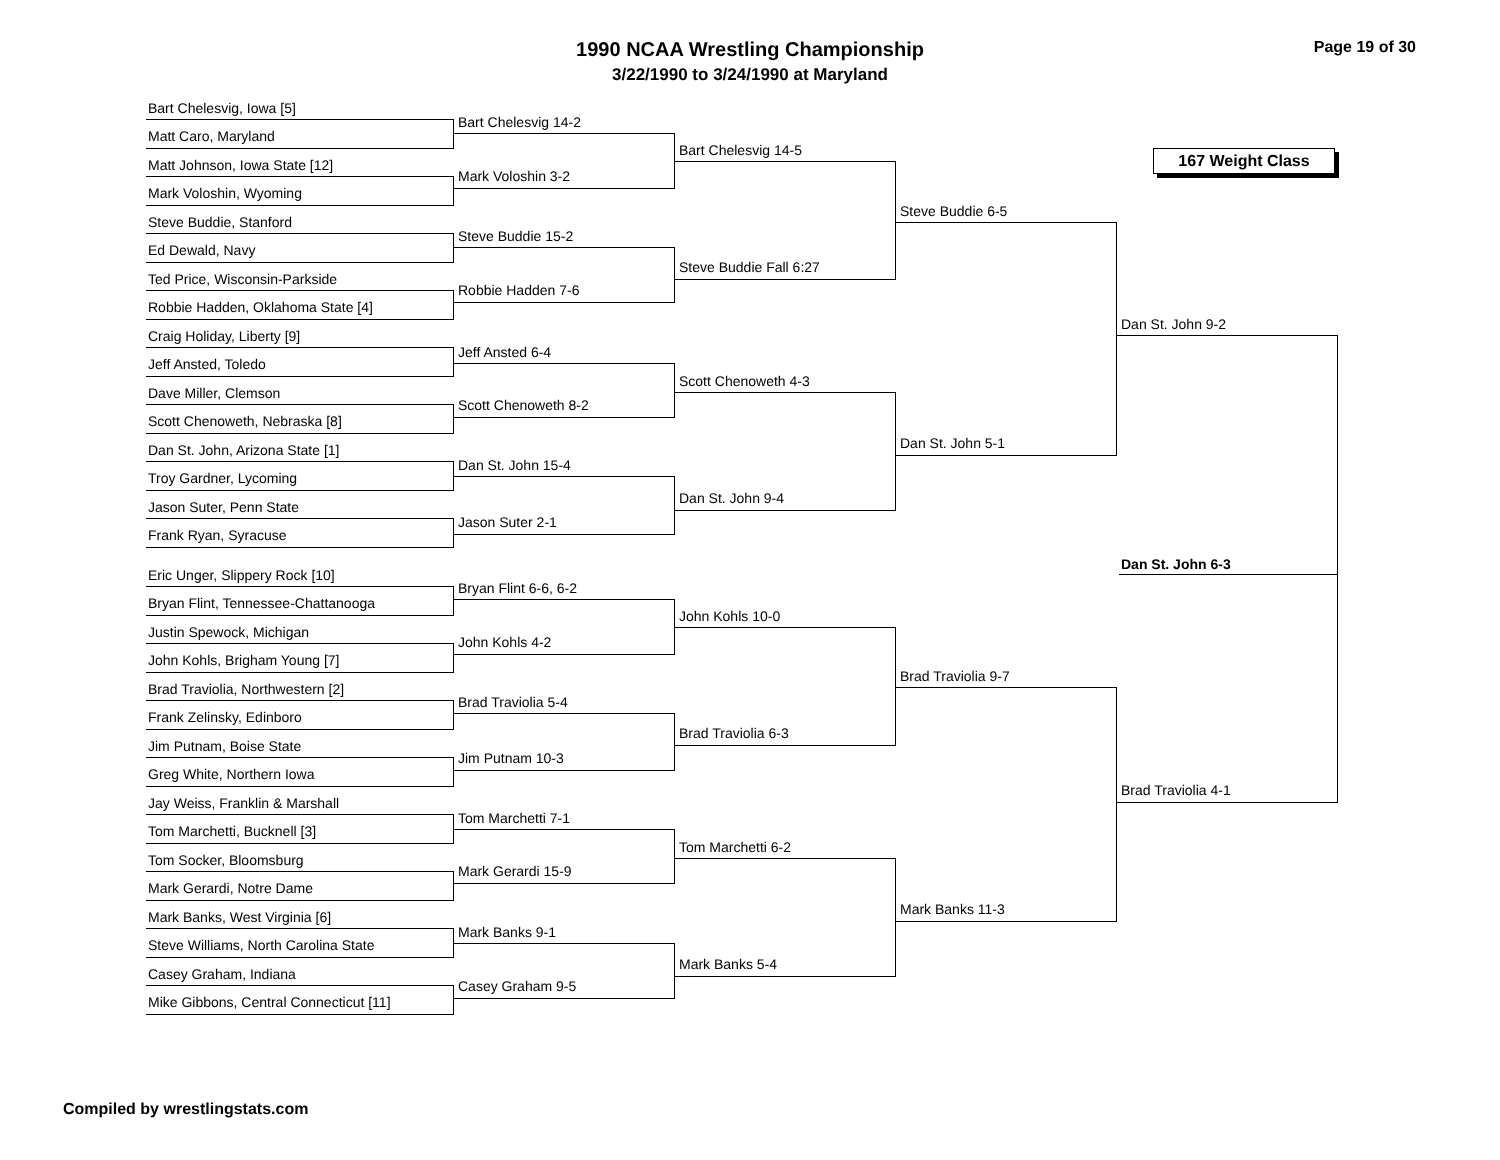1990 NCAA Wrestling Championship
3/22/1990 to 3/24/1990 at Maryland
Page 19 of 30
167 Weight Class
Bart Chelesvig, Iowa [5]
Matt Caro, Maryland
Matt Johnson, Iowa State [12]
Mark Voloshin, Wyoming
Steve Buddie, Stanford
Ed Dewald, Navy
Ted Price, Wisconsin-Parkside
Robbie Hadden, Oklahoma State [4]
Craig Holiday, Liberty [9]
Jeff Ansted, Toledo
Dave Miller, Clemson
Scott Chenoweth, Nebraska [8]
Dan St. John, Arizona State [1]
Troy Gardner, Lycoming
Jason Suter, Penn State
Frank Ryan, Syracuse
Eric Unger, Slippery Rock [10]
Bryan Flint, Tennessee-Chattanooga
Justin Spewock, Michigan
John Kohls, Brigham Young [7]
Brad Traviolia, Northwestern [2]
Frank Zelinsky, Edinboro
Jim Putnam, Boise State
Greg White, Northern Iowa
Jay Weiss, Franklin & Marshall
Tom Marchetti, Bucknell [3]
Tom Socker, Bloomsburg
Mark Gerardi, Notre Dame
Mark Banks, West Virginia [6]
Steve Williams, North Carolina State
Casey Graham, Indiana
Mike Gibbons, Central Connecticut [11]
Bart Chelesvig 14-2
Mark Voloshin 3-2
Steve Buddie 15-2
Robbie Hadden 7-6
Jeff Ansted 6-4
Scott Chenoweth 8-2
Dan St. John 15-4
Jason Suter 2-1
Bryan Flint 6-6, 6-2
John Kohls 4-2
Brad Traviolia 5-4
Jim Putnam 10-3
Tom Marchetti 7-1
Mark Gerardi 15-9
Mark Banks 9-1
Casey Graham 9-5
Bart Chelesvig 14-5
Steve Buddie Fall 6:27
Scott Chenoweth 4-3
Dan St. John 9-4
John Kohls 10-0
Brad Traviolia 6-3
Tom Marchetti 6-2
Mark Banks 5-4
Steve Buddie 6-5
Dan St. John 5-1
Brad Traviolia 9-7
Mark Banks 11-3
Dan St. John 9-2
Dan St. John 6-3
Brad Traviolia 4-1
Compiled by wrestlingstats.com